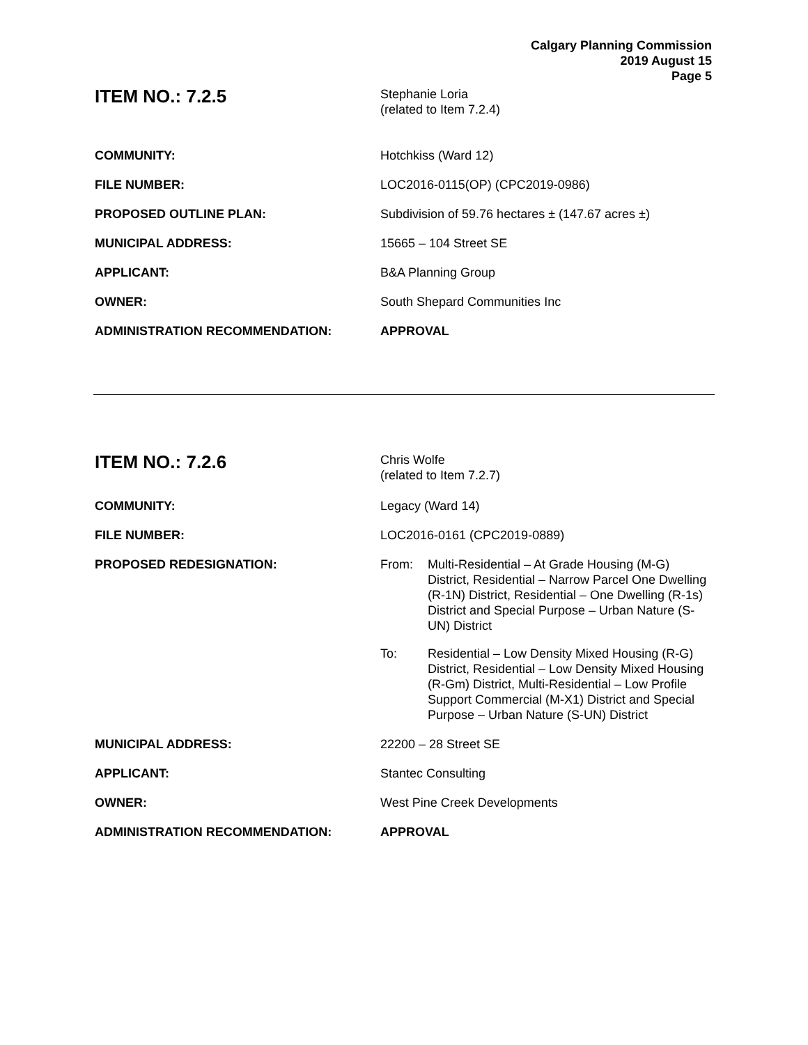Calgary Planning Commission
2019 August 15
Page 5
ITEM NO.: 7.2.5
Stephanie Loria
(related to Item 7.2.4)
COMMUNITY: Hotchkiss (Ward 12)
FILE NUMBER: LOC2016-0115(OP) (CPC2019-0986)
PROPOSED OUTLINE PLAN: Subdivision of 59.76 hectares ± (147.67 acres ±)
MUNICIPAL ADDRESS: 15665 – 104 Street SE
APPLICANT: B&A Planning Group
OWNER: South Shepard Communities Inc
ADMINISTRATION RECOMMENDATION: APPROVAL
ITEM NO.: 7.2.6
Chris Wolfe
(related to Item 7.2.7)
COMMUNITY: Legacy (Ward 14)
FILE NUMBER: LOC2016-0161 (CPC2019-0889)
PROPOSED REDESIGNATION: From: Multi-Residential – At Grade Housing (M-G) District, Residential – Narrow Parcel One Dwelling (R-1N) District, Residential – One Dwelling (R-1s) District and Special Purpose – Urban Nature (S-UN) District
To: Residential – Low Density Mixed Housing (R-G) District, Residential – Low Density Mixed Housing (R-Gm) District, Multi-Residential – Low Profile Support Commercial (M-X1) District and Special Purpose – Urban Nature (S-UN) District
MUNICIPAL ADDRESS: 22200 – 28 Street SE
APPLICANT: Stantec Consulting
OWNER: West Pine Creek Developments
ADMINISTRATION RECOMMENDATION: APPROVAL